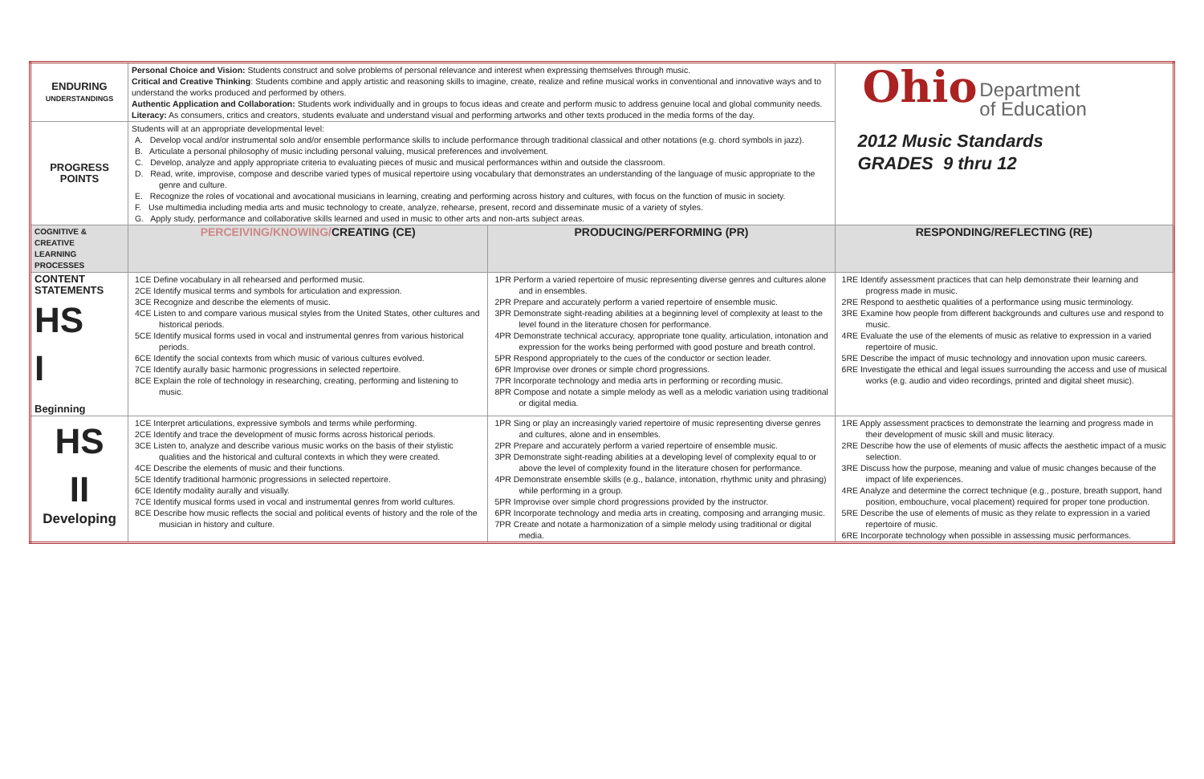| ENDURING UNDERSTANDINGS | Personal Choice and Vision: Students construct and solve problems of personal relevance and interest when expressing themselves through music. Critical and Creative Thinking : Students combine and apply artistic and reasoning skills to imagine, create, realize and refine musical works in conventional and innovative ways and to understand the works produced and performed by others. Authentic Application and Collaboration: Students work individually and in groups to focus ideas and create and perform music to address genuine local and global community needs. Literacy: As consumers, critics and creators, students evaluate and understand visual and performing artworks and other texts produced in the media forms of the day. | | Ohio Department of Education 2012 Music Standards GRADES 9 thru 12 |
| PROGRESS POINTS | Students will at an appropriate developmental level: A. Develop vocal and/or instrumental solo and/or ensemble performance skills to include performance through traditional classical and other notations (e.g. chord symbols in jazz). B. Articulate a personal philosophy of music including personal valuing, musical preferences and involvement. C. Develop, analyze and apply appropriate criteria to evaluating pieces of music and musical performances within and outside the classroom. D. Read, write, improvise, compose and describe varied types of musical repertoire using vocabulary that demonstrates an understanding of the language of music appropriate to the genre and culture. E. Recognize the roles of vocational and avocational musicians in learning, creating and performing across history and cultures, with focus on the function of music in society. F. Use multimedia including media arts and music technology to create, analyze, rehearse, present, record and disseminate music of a variety of styles. G. Apply study, performance and collaborative skills learned and used in music to other arts and non-arts subject areas. | | |
| COGNITIVE & CREATIVE LEARNING PROCESSES | PERCEIVING/KNOWING/ CREATING (CE) | PRODUCING/PERFORMING (PR) | RESPONDING/REFLECTING (RE) |
| CONTENT STATEMENTS HS I Beginning | 1CE Define vocabulary in all rehearsed and performed music. 2CE Identify musical terms and symbols for articulation and expression. 3CE Recognize and describe the elements of music. 4CE Listen to and compare various musical styles from the United States, other cultures and historical periods. 5CE Identify musical forms used in vocal and instrumental genres from various historical periods. 6CE Identify the social contexts from which music of various cultures evolved. 7CE Identify aurally basic harmonic progressions in selected repertoire. 8CE Explain the role of technology in researching, creating, performing and listening to music. | 1PR Perform a varied repertoire of music representing diverse genres and cultures alone and in ensembles. 2PR Prepare and accurately perform a varied repertoire of ensemble music. 3PR Demonstrate sight-reading abilities at a beginning level of complexity at least to the level found in the literature chosen for performance. 4PR Demonstrate technical accuracy, appropriate tone quality, articulation, intonation and expression for the works being performed with good posture and breath control. 5PR Respond appropriately to the cues of the conductor or section leader. 6PR Improvise over drones or simple chord progressions. 7PR Incorporate technology and media arts in performing or recording music. 8PR Compose and notate a simple melody as well as a melodic variation using traditional or digital media. | 1RE Identify assessment practices that can help demonstrate their learning and progress made in music. 2RE Respond to aesthetic qualities of a performance using music terminology. 3RE Examine how people from different backgrounds and cultures use and respond to music. 4RE Evaluate the use of the elements of music as relative to expression in a varied repertoire of music. 5RE Describe the impact of music technology and innovation upon music careers. 6RE Investigate the ethical and legal issues surrounding the access and use of musical works (e.g. audio and video recordings, printed and digital sheet music). |
| HS II Developing | 1CE Interpret articulations, expressive symbols and terms while performing. 2CE Identify and trace the development of music forms across historical periods. 3CE Listen to, analyze and describe various music works on the basis of their stylistic qualities and the historical and cultural contexts in which they were created. 4CE Describe the elements of music and their functions. 5CE Identify traditional harmonic progressions in selected repertoire. 6CE Identify modality aurally and visually. 7CE Identify musical forms used in vocal and instrumental genres from world cultures. 8CE Describe how music reflects the social and political events of history and the role of the musician in history and culture. | 1PR Sing or play an increasingly varied repertoire of music representing diverse genres and cultures, alone and in ensembles. 2PR Prepare and accurately perform a varied repertoire of ensemble music. 3PR Demonstrate sight-reading abilities at a developing level of complexity equal to or above the level of complexity found in the literature chosen for performance. 4PR Demonstrate ensemble skills (e.g., balance, intonation, rhythmic unity and phrasing) while performing in a group. 5PR Improvise over simple chord progressions provided by the instructor. 6PR Incorporate technology and media arts in creating, composing and arranging music. 7PR Create and notate a harmonization of a simple melody using traditional or digital media. | 1RE Apply assessment practices to demonstrate the learning and progress made in their development of music skill and music literacy. 2RE Describe how the use of elements of music affects the aesthetic impact of a music selection. 3RE Discuss how the purpose, meaning and value of music changes because of the impact of life experiences. 4RE Analyze and determine the correct technique (e.g., posture, breath support, hand position, embouchure, vocal placement) required for proper tone production. 5RE Describe the use of elements of music as they relate to expression in a varied repertoire of music. 6RE Incorporate technology when possible in assessing music performances. |